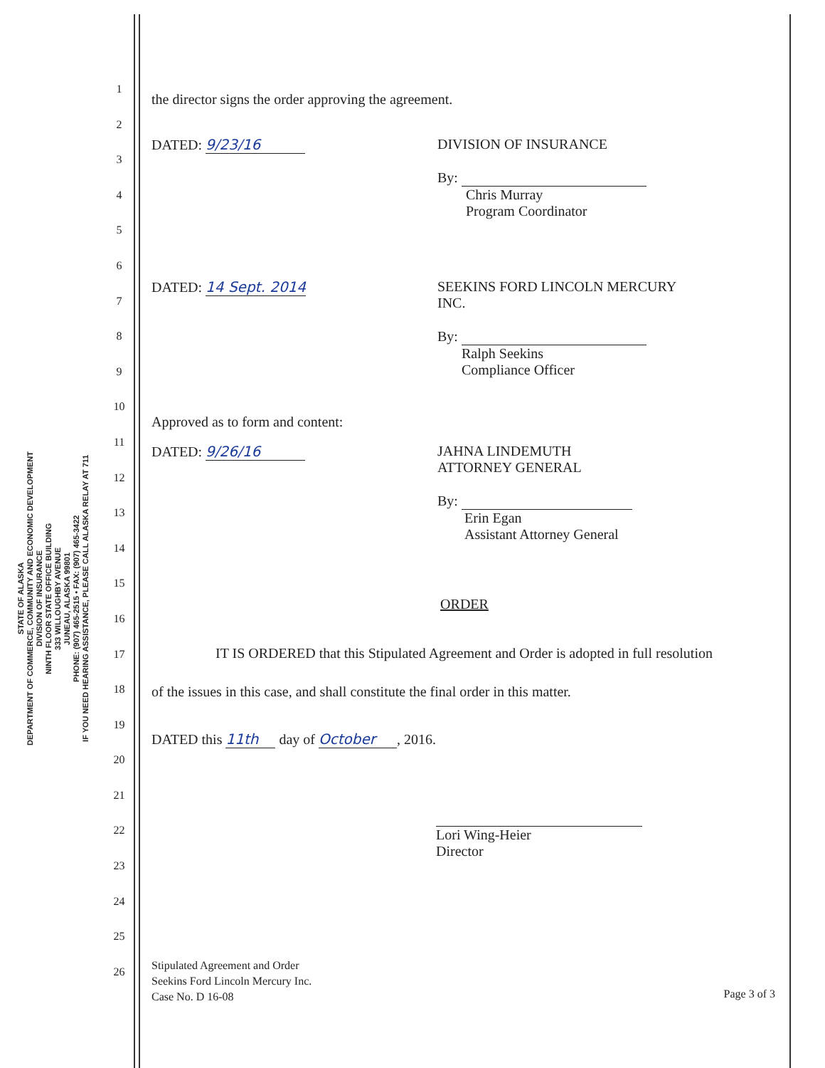STATE OF ALASKA
DEPARTMENT OF COMMERCE, COMMUNITY AND ECONOMIC DEVELOPMENT
DIVISION OF INSURANCE
NINTH FLOOR STATE OFFICE BUILDING
333 WILLOUGHBY AVENUE
JUNEAU, ALASKA 99801
PHONE: (907) 465-2515 • FAX: (907) 465-3422
IF YOU NEED HEARING ASSISTANCE, PLEASE CALL ALASKA RELAY AT 711
1
2
3
4
5
6
7
8
9
10
11
12
13
14
15
16
17
18
19
20
21
22
23
24
25
26
the director signs the order approving the agreement.
DATED: 9/23/16 DIVISION OF INSURANCE
By:
Chris Murray
Program Coordinator
DATED: 14 Sept. 2014 SEEKINS FORD LINCOLN MERCURY
INC.
By:
Ralph Seekins
Compliance Officer
Approved as to form and content:
DATED: 9/26/16 JAHNA LINDEMUTH
ATTORNEY GENERAL
By:
Erin Egan
Assistant Attorney General
ORDER
IT IS ORDERED that this Stipulated Agreement and Order is adopted in full resolution of the issues in this case, and shall constitute the final order in this matter.
DATED this 11th day of October, 2016.
Lori Wing-Heier
Director
Stipulated Agreement and Order
Seekins Ford Lincoln Mercury Inc.
Case No. D 16-08
Page 3 of 3